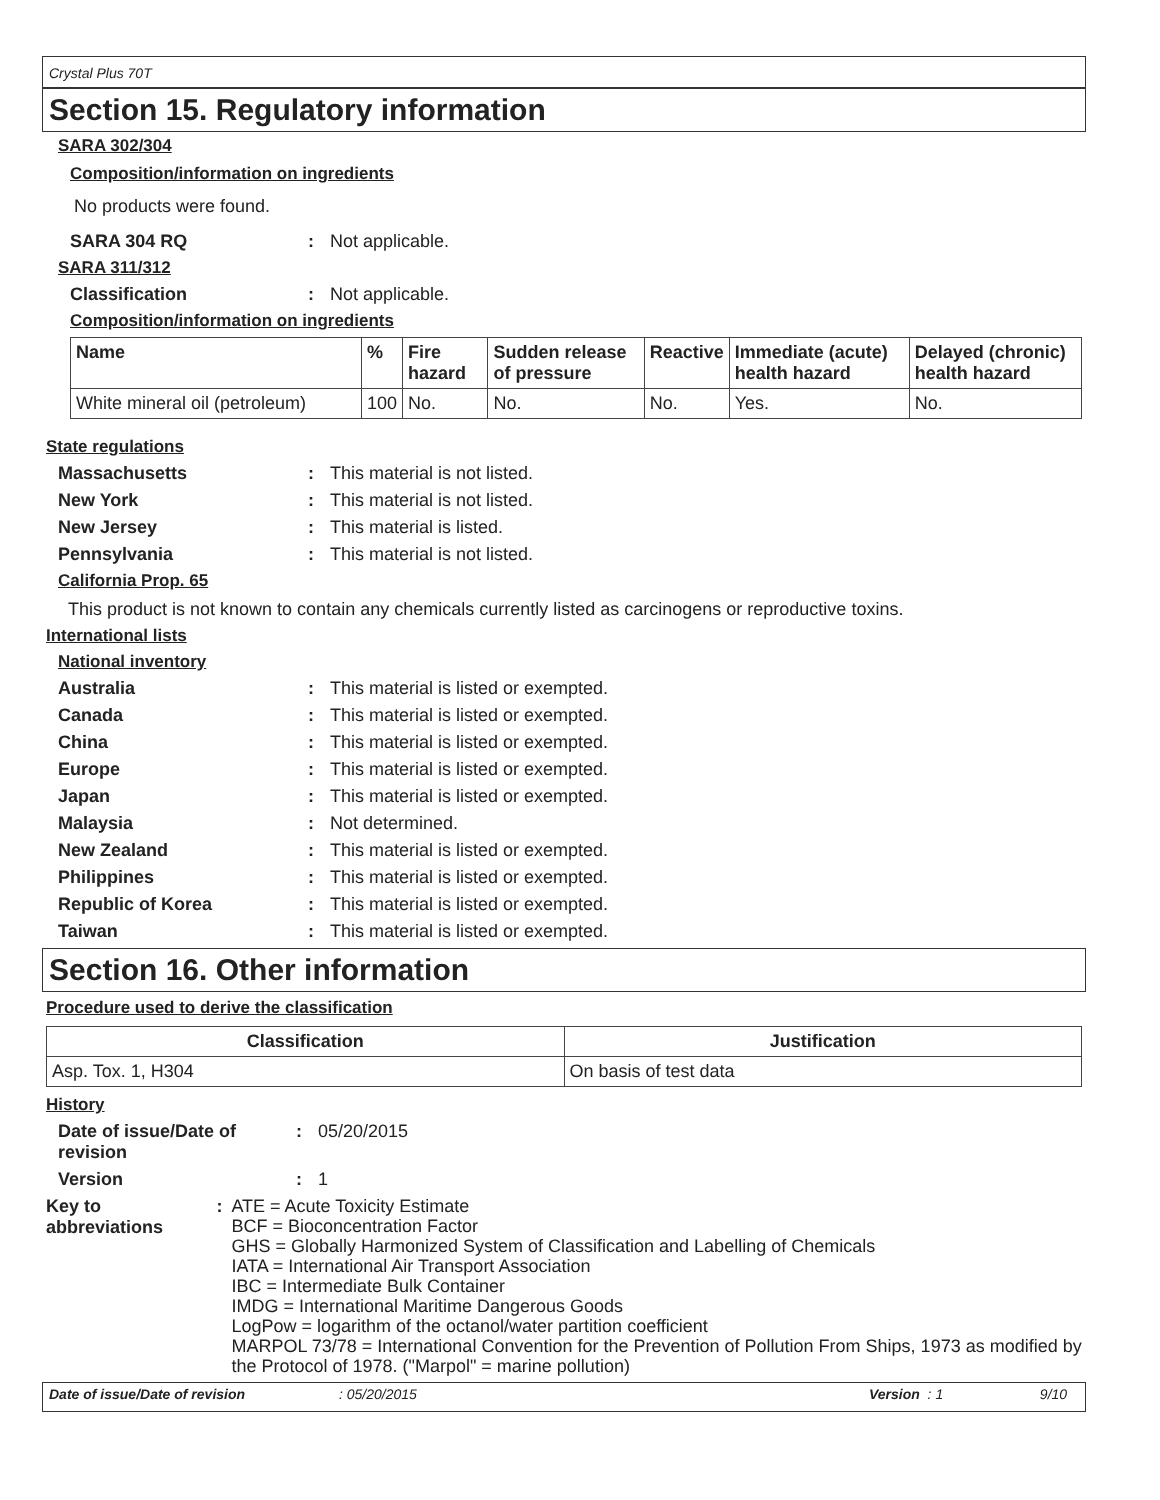Crystal Plus 70T
Section 15. Regulatory information
SARA 302/304
Composition/information on ingredients
No products were found.
SARA 304 RQ: Not applicable.
SARA 311/312
Classification: Not applicable.
Composition/information on ingredients
| Name | % | Fire hazard | Sudden release of pressure | Reactive | Immediate (acute) health hazard | Delayed (chronic) health hazard |
| --- | --- | --- | --- | --- | --- | --- |
| White mineral oil (petroleum) | 100 | No. | No. | No. | Yes. | No. |
State regulations
Massachusetts: This material is not listed.
New York: This material is not listed.
New Jersey: This material is listed.
Pennsylvania: This material is not listed.
California Prop. 65
This product is not known to contain any chemicals currently listed as carcinogens or reproductive toxins.
International lists
National inventory
Australia: This material is listed or exempted.
Canada: This material is listed or exempted.
China: This material is listed or exempted.
Europe: This material is listed or exempted.
Japan: This material is listed or exempted.
Malaysia: Not determined.
New Zealand: This material is listed or exempted.
Philippines: This material is listed or exempted.
Republic of Korea: This material is listed or exempted.
Taiwan: This material is listed or exempted.
Section 16. Other information
Procedure used to derive the classification
| Classification | Justification |
| --- | --- |
| Asp. Tox. 1, H304 | On basis of test data |
History
Date of issue/Date of revision: 05/20/2015
Version: 1
Key to abbreviations: ATE = Acute Toxicity Estimate
BCF = Bioconcentration Factor
GHS = Globally Harmonized System of Classification and Labelling of Chemicals
IATA = International Air Transport Association
IBC = Intermediate Bulk Container
IMDG = International Maritime Dangerous Goods
LogPow = logarithm of the octanol/water partition coefficient
MARPOL 73/78 = International Convention for the Prevention of Pollution From Ships, 1973 as modified by the Protocol of 1978. ("Marpol" = marine pollution)
Date of issue/Date of revision: 05/20/2015 Version : 1 9/10